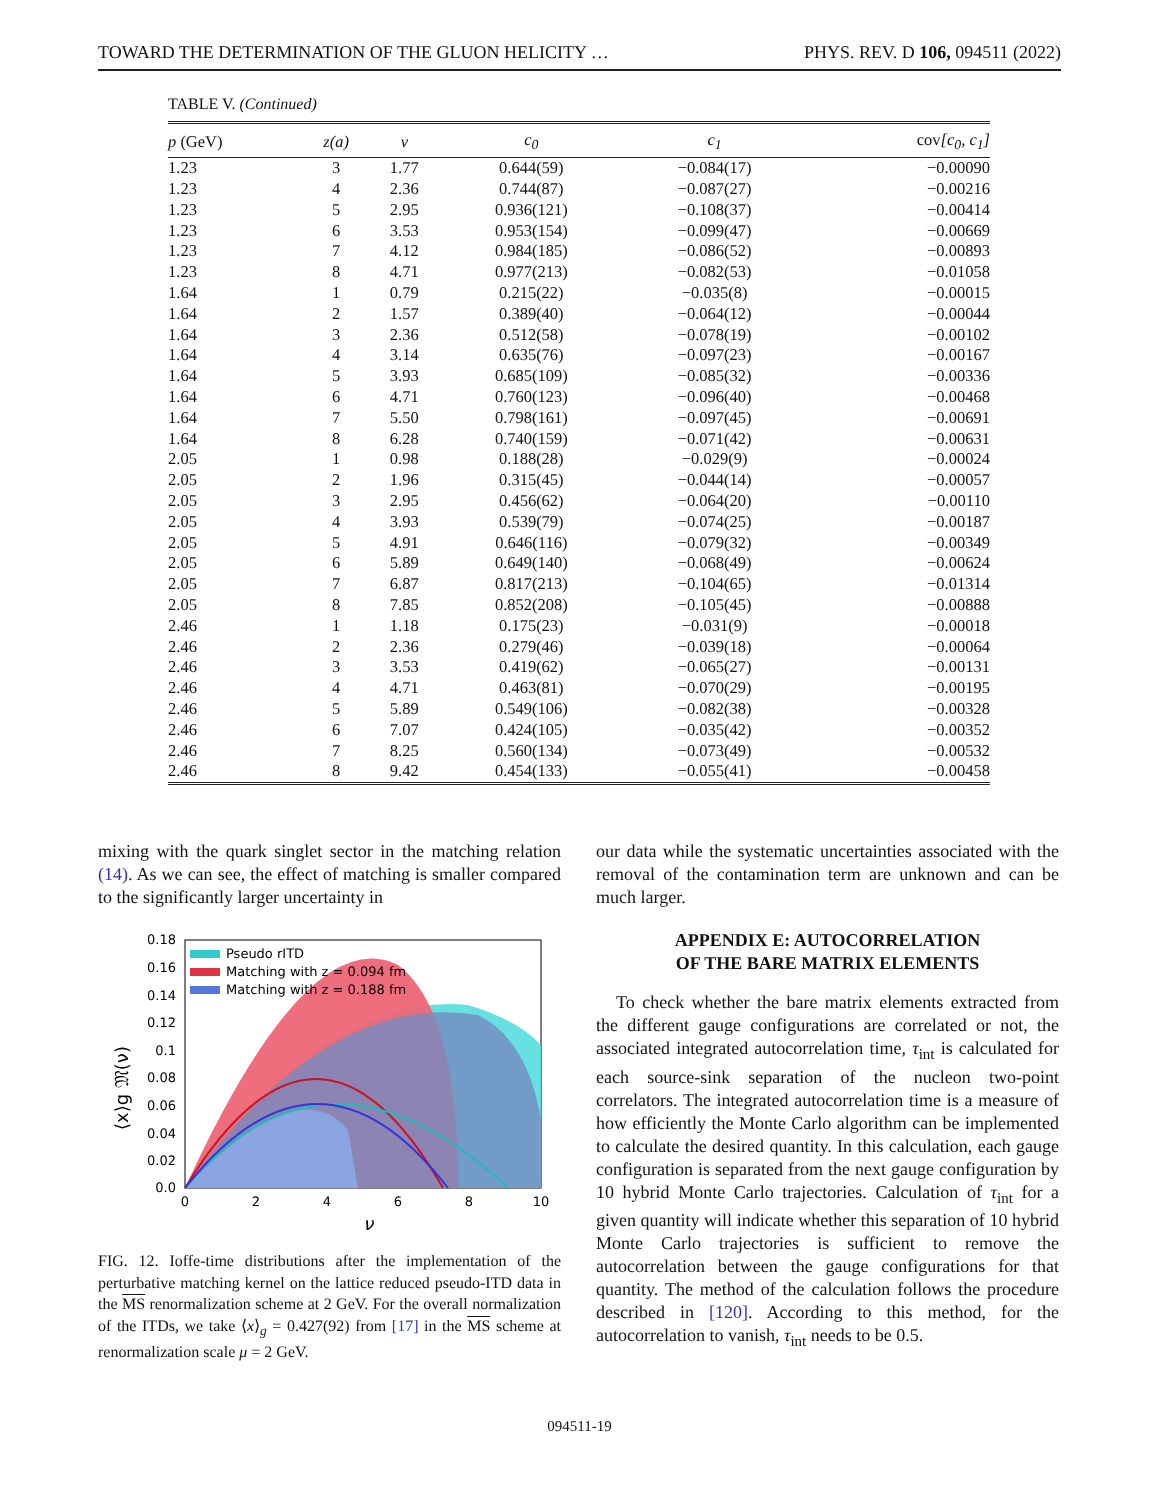TOWARD THE DETERMINATION OF THE GLUON HELICITY … PHYS. REV. D 106, 094511 (2022)
TABLE V. (Continued)
| p (GeV) | z(a) | ν | c<sub>0</sub> | c<sub>1</sub> | cov [c<sub>0</sub>, c<sub>1</sub>] |
| --- | --- | --- | --- | --- | --- |
| 1.23 | 3 | 1.77 | 0.644(59) | −0.084(17) | −0.00090 |
| 1.23 | 4 | 2.36 | 0.744(87) | −0.087(27) | −0.00216 |
| 1.23 | 5 | 2.95 | 0.936(121) | −0.108(37) | −0.00414 |
| 1.23 | 6 | 3.53 | 0.953(154) | −0.099(47) | −0.00669 |
| 1.23 | 7 | 4.12 | 0.984(185) | −0.086(52) | −0.00893 |
| 1.23 | 8 | 4.71 | 0.977(213) | −0.082(53) | −0.01058 |
| 1.64 | 1 | 0.79 | 0.215(22) | −0.035(8) | −0.00015 |
| 1.64 | 2 | 1.57 | 0.389(40) | −0.064(12) | −0.00044 |
| 1.64 | 3 | 2.36 | 0.512(58) | −0.078(19) | −0.00102 |
| 1.64 | 4 | 3.14 | 0.635(76) | −0.097(23) | −0.00167 |
| 1.64 | 5 | 3.93 | 0.685(109) | −0.085(32) | −0.00336 |
| 1.64 | 6 | 4.71 | 0.760(123) | −0.096(40) | −0.00468 |
| 1.64 | 7 | 5.50 | 0.798(161) | −0.097(45) | −0.00691 |
| 1.64 | 8 | 6.28 | 0.740(159) | −0.071(42) | −0.00631 |
| 2.05 | 1 | 0.98 | 0.188(28) | −0.029(9) | −0.00024 |
| 2.05 | 2 | 1.96 | 0.315(45) | −0.044(14) | −0.00057 |
| 2.05 | 3 | 2.95 | 0.456(62) | −0.064(20) | −0.00110 |
| 2.05 | 4 | 3.93 | 0.539(79) | −0.074(25) | −0.00187 |
| 2.05 | 5 | 4.91 | 0.646(116) | −0.079(32) | −0.00349 |
| 2.05 | 6 | 5.89 | 0.649(140) | −0.068(49) | −0.00624 |
| 2.05 | 7 | 6.87 | 0.817(213) | −0.104(65) | −0.01314 |
| 2.05 | 8 | 7.85 | 0.852(208) | −0.105(45) | −0.00888 |
| 2.46 | 1 | 1.18 | 0.175(23) | −0.031(9) | −0.00018 |
| 2.46 | 2 | 2.36 | 0.279(46) | −0.039(18) | −0.00064 |
| 2.46 | 3 | 3.53 | 0.419(62) | −0.065(27) | −0.00131 |
| 2.46 | 4 | 4.71 | 0.463(81) | −0.070(29) | −0.00195 |
| 2.46 | 5 | 5.89 | 0.549(106) | −0.082(38) | −0.00328 |
| 2.46 | 6 | 7.07 | 0.424(105) | −0.035(42) | −0.00352 |
| 2.46 | 7 | 8.25 | 0.560(134) | −0.073(49) | −0.00532 |
| 2.46 | 8 | 9.42 | 0.454(133) | −0.055(41) | −0.00458 |
mixing with the quark singlet sector in the matching relation (14). As we can see, the effect of matching is smaller compared to the significantly larger uncertainty in
Pseudo rITD
Matching with z = 0.094 fm
Matching with z = 0.188 fm
0.18
0.16
0.14
0.12
0.1
0.08
0.06
0.04
0.02
0.0
0
2
4
6
8
10
ν
⟨x⟩g 𝔐(ν)
FIG. 12. Ioffe-time distributions after the implementation of the perturbative matching kernel on the lattice reduced pseudo-ITD data in the MS renormalization scheme at 2 GeV. For the overall normalization of the ITDs, we take ⟨x⟩<sub>g</sub> = 0.427(92) from [17] in the MS scheme at renormalization scale μ = 2 GeV.
our data while the systematic uncertainties associated with the removal of the contamination term are unknown and can be much larger.
APPENDIX E: AUTOCORRELATION
OF THE BARE MATRIX ELEMENTS
To check whether the bare matrix elements extracted from the different gauge configurations are correlated or not, the associated integrated autocorrelation time, τ<sub>int</sub> is calculated for each source-sink separation of the nucleon two-point correlators. The integrated autocorrelation time is a measure of how efficiently the Monte Carlo algorithm can be implemented to calculate the desired quantity. In this calculation, each gauge configuration is separated from the next gauge configuration by 10 hybrid Monte Carlo trajectories. Calculation of τ<sub>int</sub> for a given quantity will indicate whether this separation of 10 hybrid Monte Carlo trajectories is sufficient to remove the autocorrelation between the gauge configurations for that quantity. The method of the calculation follows the procedure described in [120]. According to this method, for the autocorrelation to vanish, τ<sub>int</sub> needs to be 0.5.
094511-19